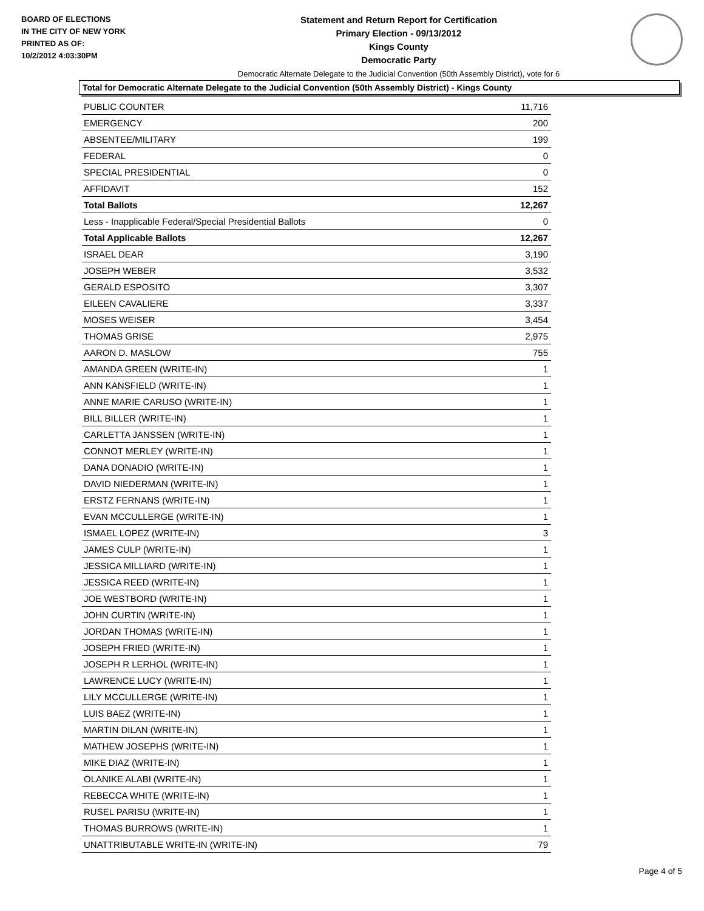BOARD OF ELECTIONS
IN THE CITY OF NEW YORK
PRINTED AS OF:
10/2/2012 4:03:30PM
Statement and Return Report for Certification
Primary Election - 09/13/2012
Kings County
Democratic Party
Democratic Alternate Delegate to the Judicial Convention (50th Assembly District), vote for 6
Total for Democratic Alternate Delegate to the Judicial Convention (50th Assembly District) - Kings County
| PUBLIC COUNTER | 11,716 |
| EMERGENCY | 200 |
| ABSENTEE/MILITARY | 199 |
| FEDERAL | 0 |
| SPECIAL PRESIDENTIAL | 0 |
| AFFIDAVIT | 152 |
| Total Ballots | 12,267 |
| Less - Inapplicable Federal/Special Presidential Ballots | 0 |
| Total Applicable Ballots | 12,267 |
| ISRAEL DEAR | 3,190 |
| JOSEPH WEBER | 3,532 |
| GERALD ESPOSITO | 3,307 |
| EILEEN CAVALIERE | 3,337 |
| MOSES WEISER | 3,454 |
| THOMAS GRISE | 2,975 |
| AARON D. MASLOW | 755 |
| AMANDA GREEN (WRITE-IN) | 1 |
| ANN KANSFIELD (WRITE-IN) | 1 |
| ANNE MARIE CARUSO (WRITE-IN) | 1 |
| BILL BILLER (WRITE-IN) | 1 |
| CARLETTA JANSSEN (WRITE-IN) | 1 |
| CONNOT MERLEY (WRITE-IN) | 1 |
| DANA DONADIO (WRITE-IN) | 1 |
| DAVID NIEDERMAN (WRITE-IN) | 1 |
| ERSTZ FERNANS (WRITE-IN) | 1 |
| EVAN MCCULLERGE (WRITE-IN) | 1 |
| ISMAEL LOPEZ (WRITE-IN) | 3 |
| JAMES CULP (WRITE-IN) | 1 |
| JESSICA MILLIARD (WRITE-IN) | 1 |
| JESSICA REED (WRITE-IN) | 1 |
| JOE WESTBORD (WRITE-IN) | 1 |
| JOHN CURTIN (WRITE-IN) | 1 |
| JORDAN THOMAS (WRITE-IN) | 1 |
| JOSEPH FRIED (WRITE-IN) | 1 |
| JOSEPH R LERHOL (WRITE-IN) | 1 |
| LAWRENCE LUCY (WRITE-IN) | 1 |
| LILY MCCULLERGE (WRITE-IN) | 1 |
| LUIS BAEZ (WRITE-IN) | 1 |
| MARTIN DILAN (WRITE-IN) | 1 |
| MATHEW JOSEPHS (WRITE-IN) | 1 |
| MIKE DIAZ (WRITE-IN) | 1 |
| OLANIKE ALABI (WRITE-IN) | 1 |
| REBECCA WHITE (WRITE-IN) | 1 |
| RUSEL PARISU (WRITE-IN) | 1 |
| THOMAS BURROWS (WRITE-IN) | 1 |
| UNATTRIBUTABLE WRITE-IN (WRITE-IN) | 79 |
Page 4 of 5